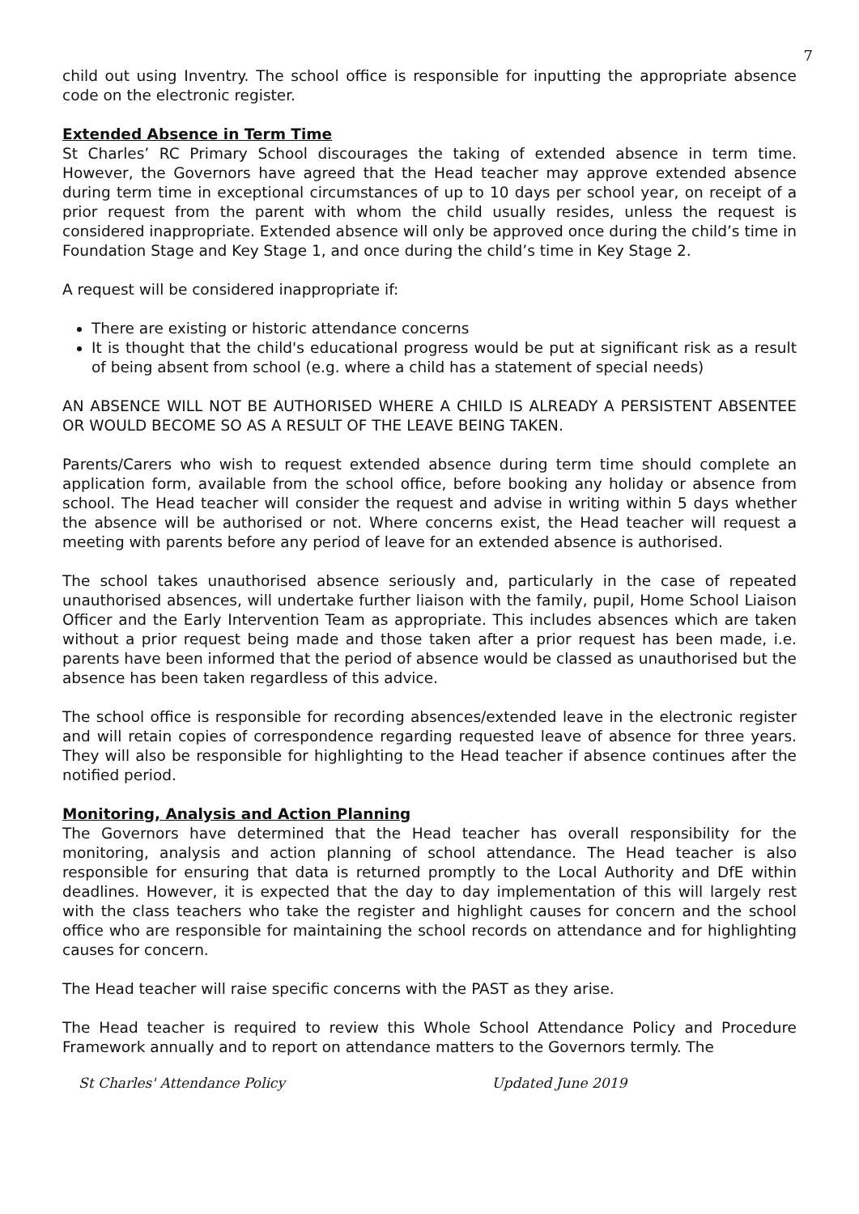7
child out using Inventry. The school office is responsible for inputting the appropriate absence code on the electronic register.
Extended Absence in Term Time
St Charles’ RC Primary School discourages the taking of extended absence in term time. However, the Governors have agreed that the Head teacher may approve extended absence during term time in exceptional circumstances of up to 10 days per school year, on receipt of a prior request from the parent with whom the child usually resides, unless the request is considered inappropriate. Extended absence will only be approved once during the child’s time in Foundation Stage and Key Stage 1, and once during the child’s time in Key Stage 2.
A request will be considered inappropriate if:
There are existing or historic attendance concerns
It is thought that the child's educational progress would be put at significant risk as a result of being absent from school (e.g. where a child has a statement of special needs)
AN ABSENCE WILL NOT BE AUTHORISED WHERE A CHILD IS ALREADY A PERSISTENT ABSENTEE OR WOULD BECOME SO AS A RESULT OF THE LEAVE BEING TAKEN.
Parents/Carers who wish to request extended absence during term time should complete an application form, available from the school office, before booking any holiday or absence from school. The Head teacher will consider the request and advise in writing within 5 days whether the absence will be authorised or not. Where concerns exist, the Head teacher will request a meeting with parents before any period of leave for an extended absence is authorised.
The school takes unauthorised absence seriously and, particularly in the case of repeated unauthorised absences, will undertake further liaison with the family, pupil, Home School Liaison Officer and the Early Intervention Team as appropriate. This includes absences which are taken without a prior request being made and those taken after a prior request has been made, i.e. parents have been informed that the period of absence would be classed as unauthorised but the absence has been taken regardless of this advice.
The school office is responsible for recording absences/extended leave in the electronic register and will retain copies of correspondence regarding requested leave of absence for three years. They will also be responsible for highlighting to the Head teacher if absence continues after the notified period.
Monitoring, Analysis and Action Planning
The Governors have determined that the Head teacher has overall responsibility for the monitoring, analysis and action planning of school attendance. The Head teacher is also responsible for ensuring that data is returned promptly to the Local Authority and DfE within deadlines. However, it is expected that the day to day implementation of this will largely rest with the class teachers who take the register and highlight causes for concern and the school office who are responsible for maintaining the school records on attendance and for highlighting causes for concern.
The Head teacher will raise specific concerns with the PAST as they arise.
The Head teacher is required to review this Whole School Attendance Policy and Procedure Framework annually and to report on attendance matters to the Governors termly. The
St Charles' Attendance Policy Updated June 2019